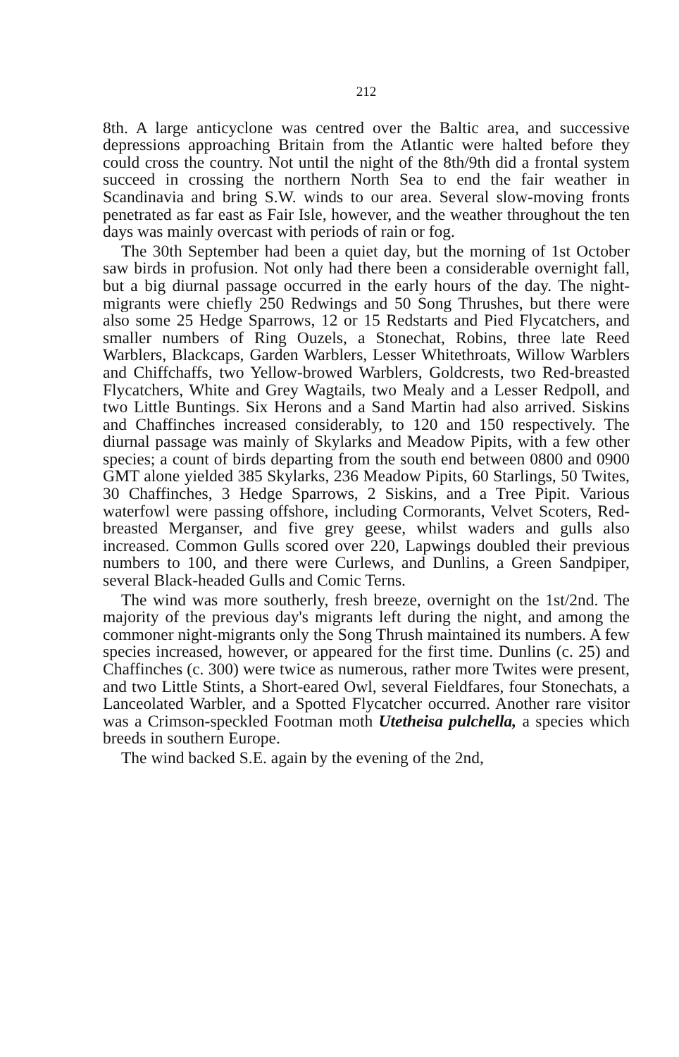212
8th. A large anticyclone was centred over the Baltic area, and successive depressions approaching Britain from the Atlantic were halted before they could cross the country. Not until the night of the 8th/9th did a frontal system succeed in crossing the northern North Sea to end the fair weather in Scandinavia and bring S.W. winds to our area. Several slow-moving fronts penetrated as far east as Fair Isle, however, and the weather throughout the ten days was mainly overcast with periods of rain or fog.
The 30th September had been a quiet day, but the morning of 1st October saw birds in profusion. Not only had there been a considerable overnight fall, but a big diurnal passage occurred in the early hours of the day. The night-migrants were chiefly 250 Redwings and 50 Song Thrushes, but there were also some 25 Hedge Sparrows, 12 or 15 Redstarts and Pied Flycatchers, and smaller numbers of Ring Ouzels, a Stonechat, Robins, three late Reed Warblers, Blackcaps, Garden Warblers, Lesser Whitethroats, Willow Warblers and Chiffchaffs, two Yellow-browed Warblers, Goldcrests, two Red-breasted Flycatchers, White and Grey Wagtails, two Mealy and a Lesser Redpoll, and two Little Buntings. Six Herons and a Sand Martin had also arrived. Siskins and Chaffinches increased considerably, to 120 and 150 respectively. The diurnal passage was mainly of Skylarks and Meadow Pipits, with a few other species; a count of birds departing from the south end between 0800 and 0900 GMT alone yielded 385 Skylarks, 236 Meadow Pipits, 60 Starlings, 50 Twites, 30 Chaffinches, 3 Hedge Sparrows, 2 Siskins, and a Tree Pipit. Various waterfowl were passing offshore, including Cormorants, Velvet Scoters, Red-breasted Merganser, and five grey geese, whilst waders and gulls also increased. Common Gulls scored over 220, Lapwings doubled their previous numbers to 100, and there were Curlews, and Dunlins, a Green Sandpiper, several Black-headed Gulls and Comic Terns.
The wind was more southerly, fresh breeze, overnight on the 1st/2nd. The majority of the previous day's migrants left during the night, and among the commoner night-migrants only the Song Thrush maintained its numbers. A few species increased, however, or appeared for the first time. Dunlins (c. 25) and Chaffinches (c. 300) were twice as numerous, rather more Twites were present, and two Little Stints, a Short-eared Owl, several Fieldfares, four Stonechats, a Lanceolated Warbler, and a Spotted Flycatcher occurred. Another rare visitor was a Crimson-speckled Footman moth Utetheisa pulchella, a species which breeds in southern Europe.
The wind backed S.E. again by the evening of the 2nd,